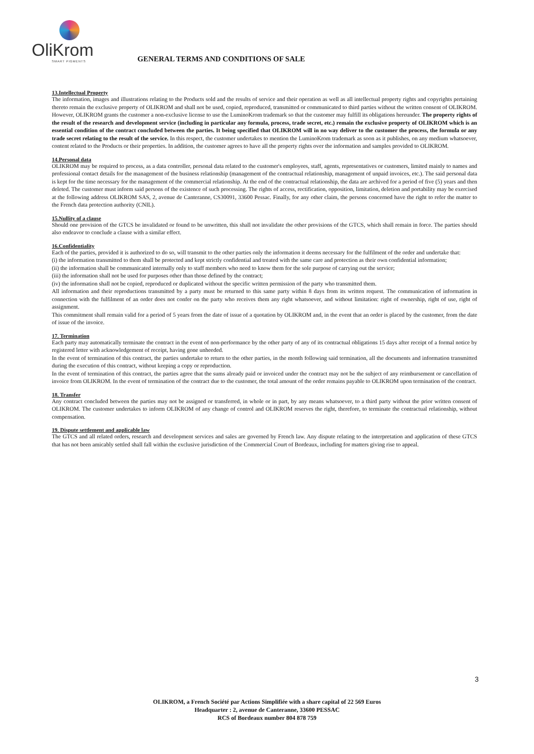OliKrom
SMART PIGMENTS
GENERAL TERMS AND CONDITIONS OF SALE
13.Intellectual Property
The information, images and illustrations relating to the Products sold and the results of service and their operation as well as all intellectual property rights and copyrights pertaining thereto remain the exclusive property of OLIKROM and shall not be used, copied, reproduced, transmitted or communicated to third parties without the written consent of OLIKROM. However, OLIKROM grants the customer a non-exclusive license to use the LuminoKrom trademark so that the customer may fulfill its obligations hereunder. The property rights of the result of the research and development service (including in particular any formula, process, trade secret, etc.) remain the exclusive property of OLIKROM which is an essential condition of the contract concluded between the parties. It being specified that OLIKROM will in no way deliver to the customer the process, the formula or any trade secret relating to the result of the service. In this respect, the customer undertakes to mention the LuminoKrom trademark as soon as it publishes, on any medium whatsoever, content related to the Products or their properties. In addition, the customer agrees to have all the property rights over the information and samples provided to OLIKROM.
14.Personal data
OLIKROM may be required to process, as a data controller, personal data related to the customer's employees, staff, agents, representatives or customers, limited mainly to names and professional contact details for the management of the business relationship (management of the contractual relationship, management of unpaid invoices, etc.). The said personal data is kept for the time necessary for the management of the commercial relationship. At the end of the contractual relationship, the data are archived for a period of five (5) years and then deleted. The customer must inform said persons of the existence of such processing. The rights of access, rectification, opposition, limitation, deletion and portability may be exercised at the following address OLIKROM SAS, 2, avenue de Canteranne, CS30091, 33600 Pessac. Finally, for any other claim, the persons concerned have the right to refer the matter to the French data protection authority (CNIL).
15.Nullity of a clause
Should one provision of the GTCS be invalidated or found to be unwritten, this shall not invalidate the other provisions of the GTCS, which shall remain in force. The parties should also endeavor to conclude a clause with a similar effect.
16.Confidentiality
Each of the parties, provided it is authorized to do so, will transmit to the other parties only the information it deems necessary for the fulfilment of the order and undertake that:
(i) the information transmitted to them shall be protected and kept strictly confidential and treated with the same care and protection as their own confidential information;
(ii) the information shall be communicated internally only to staff members who need to know them for the sole purpose of carrying out the service;
(iii) the information shall not be used for purposes other than those defined by the contract;
(iv) the information shall not be copied, reproduced or duplicated without the specific written permission of the party who transmitted them.
All information and their reproductions transmitted by a party must be returned to this same party within 8 days from its written request. The communication of information in connection with the fulfilment of an order does not confer on the party who receives them any right whatsoever, and without limitation: right of ownership, right of use, right of assignment.
This commitment shall remain valid for a period of 5 years from the date of issue of a quotation by OLIKROM and, in the event that an order is placed by the customer, from the date of issue of the invoice.
17. Termination
Each party may automatically terminate the contract in the event of non-performance by the other party of any of its contractual obligations 15 days after receipt of a formal notice by registered letter with acknowledgement of receipt, having gone unheeded.
In the event of termination of this contract, the parties undertake to return to the other parties, in the month following said termination, all the documents and information transmitted during the execution of this contract, without keeping a copy or reproduction.
In the event of termination of this contract, the parties agree that the sums already paid or invoiced under the contract may not be the subject of any reimbursement or cancellation of invoice from OLIKROM. In the event of termination of the contract due to the customer, the total amount of the order remains payable to OLIKROM upon termination of the contract.
18. Transfer
Any contract concluded between the parties may not be assigned or transferred, in whole or in part, by any means whatsoever, to a third party without the prior written consent of OLIKROM. The customer undertakes to inform OLIKROM of any change of control and OLIKROM reserves the right, therefore, to terminate the contractual relationship, without compensation.
19. Dispute settlement and applicable law
The GTCS and all related orders, research and development services and sales are governed by French law. Any dispute relating to the interpretation and application of these GTCS that has not been amicably settled shall fall within the exclusive jurisdiction of the Commercial Court of Bordeaux, including for matters giving rise to appeal.
3
OLIKROM, a French Société par Actions Simplifiée with a share capital of 22 569 Euros
Headquarter : 2, avenue de Canteranne, 33600 PESSAC
RCS of Bordeaux number 804 878 759